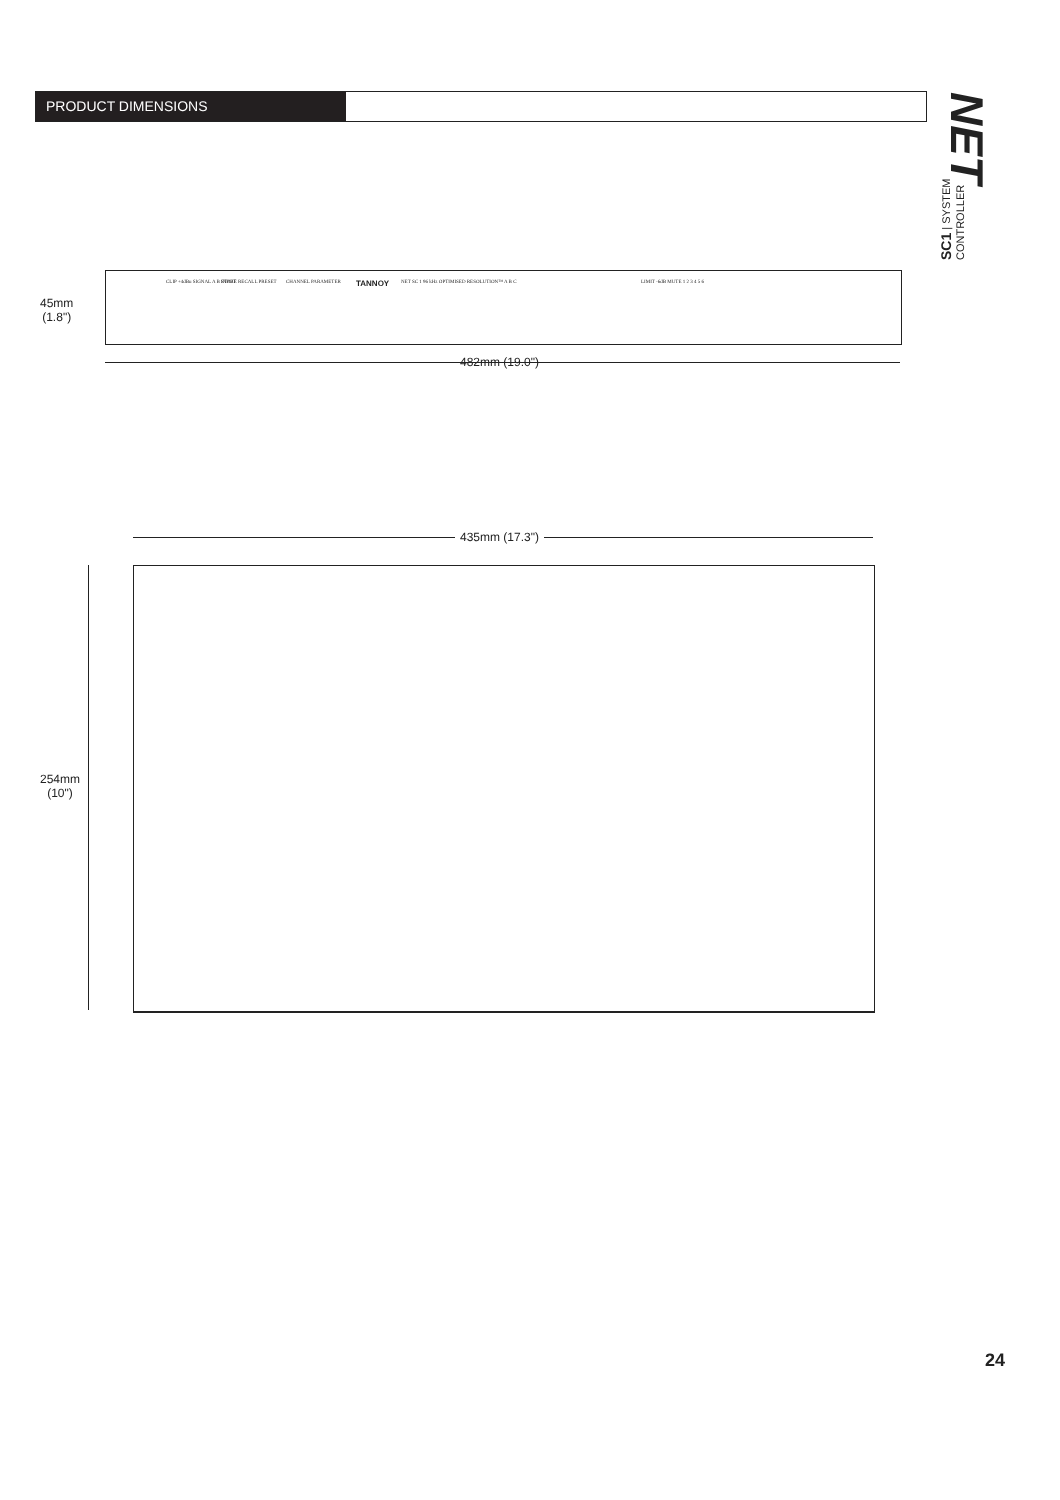PRODUCT DIMENSIONS
NET
SC1 | SYSTEM CONTROLLER
45mm
(1.8")
CLIP +4dBu SIGNAL A B INPUT STORE RECALL PRESET CHANNEL PARAMETER TANNOY NET SC 1 96 kHz OPTIMISED RESOLUTION™ A B C LIMIT -6dB MUTE 1 2 3 4 5 6
482mm (19.0")
435mm (17.3")
254mm
(10")
24